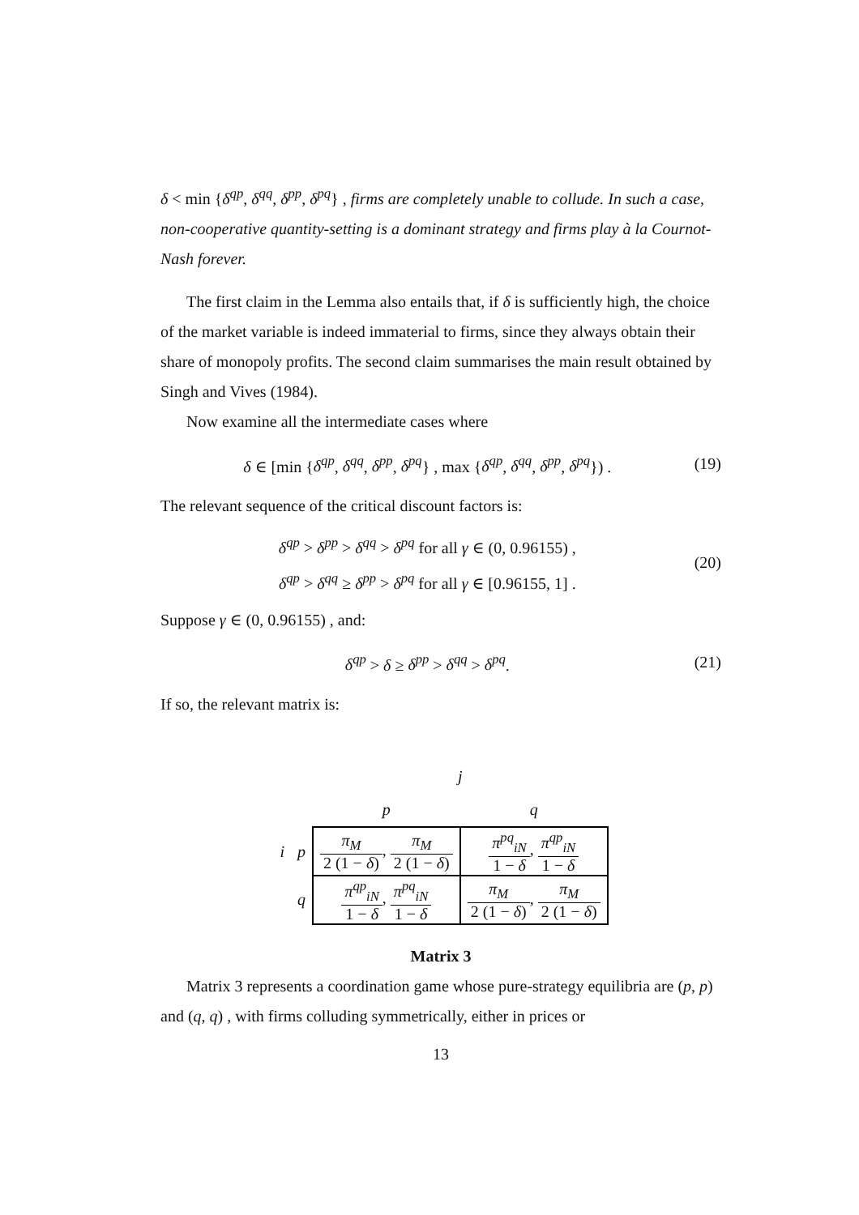δ < min {δ<sup>qp</sup>, δ<sup>qq</sup>, δ<sup>pp</sup>, δ<sup>pq</sup>} , firms are completely unable to collude. In such a case, non-cooperative quantity-setting is a dominant strategy and firms play à la Cournot-Nash forever.
The first claim in the Lemma also entails that, if δ is sufficiently high, the choice of the market variable is indeed immaterial to firms, since they always obtain their share of monopoly profits. The second claim summarises the main result obtained by Singh and Vives (1984).
Now examine all the intermediate cases where
δ ∈ [min {δ<sup>qp</sup>, δ<sup>qq</sup>, δ<sup>pp</sup>, δ<sup>pq</sup>} , max {δ<sup>qp</sup>, δ<sup>qq</sup>, δ<sup>pp</sup>, δ<sup>pq</sup>}) . (19)
The relevant sequence of the critical discount factors is:
δ<sup>qp</sup> > δ<sup>pp</sup> > δ<sup>qq</sup> > δ<sup>pq</sup> for all γ ∈ (0, 0.96155) ,
δ<sup>qp</sup> > δ<sup>qq</sup> ≥ δ<sup>pp</sup> > δ<sup>pq</sup> for all γ ∈ [0.96155, 1] . (20)
Suppose γ ∈ (0, 0.96155) , and:
δ<sup>qp</sup> > δ ≥ δ<sup>pp</sup> > δ<sup>qq</sup> > δ<sup>pq</sup>. (21)
If so, the relevant matrix is:
| | | j | |
| | | p | q |
| i | p | π<sub>M</sub> 2 (1 − δ ) , π<sub>M</sub> 2 (1 − δ ) | π<sup>pq</sup><sub>iN</sub> 1 − δ , π<sup>qp</sup><sub>iN</sub> 1 − δ |
| | q | π<sup>qp</sup><sub>iN</sub> 1 − δ , π<sup>pq</sup><sub>iN</sub> 1 − δ | π<sub>M</sub> 2 (1 − δ ) , π<sub>M</sub> 2 (1 − δ ) |
Matrix 3
Matrix 3 represents a coordination game whose pure-strategy equilibria are (p, p) and (q, q) , with firms colluding symmetrically, either in prices or
13